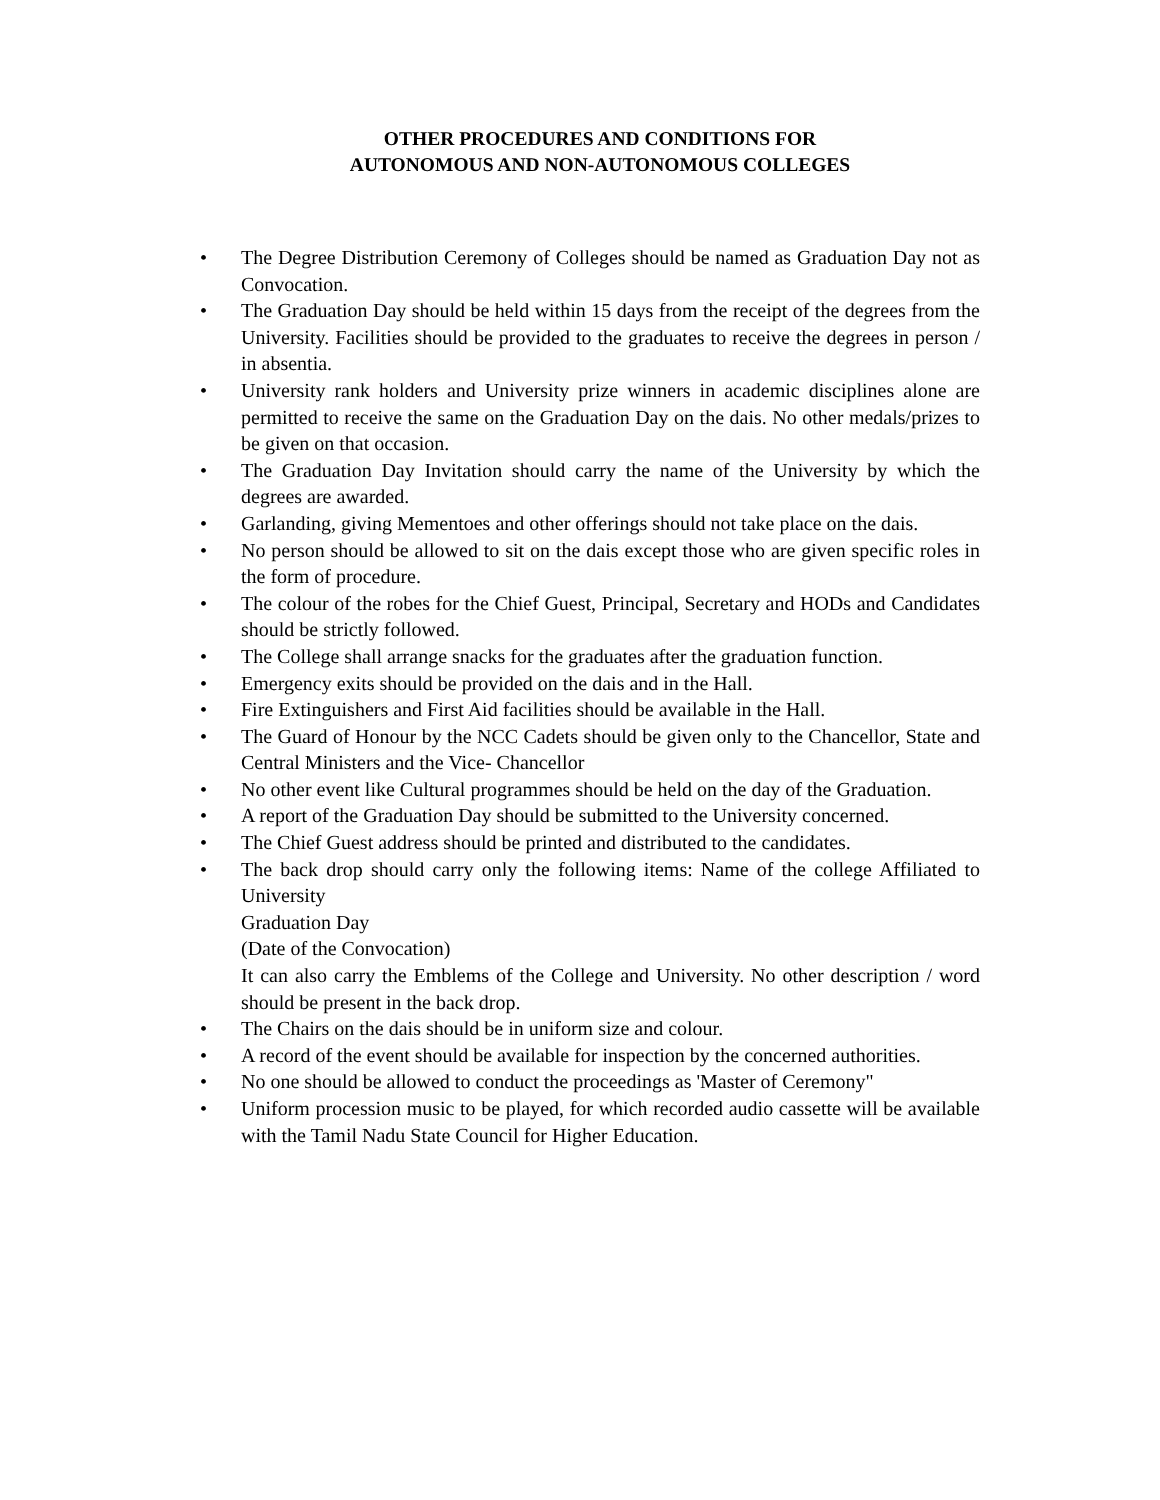OTHER PROCEDURES AND CONDITIONS FOR
AUTONOMOUS AND NON-AUTONOMOUS COLLEGES
• The Degree Distribution Ceremony of Colleges should be named as Graduation Day not as Convocation.
• The Graduation Day should be held within 15 days from the receipt of the degrees from the University. Facilities should be provided to the graduates to receive the degrees in person / in absentia.
• University rank holders and University prize winners in academic disciplines alone are permitted to receive the same on the Graduation Day on the dais. No other medals/prizes to be given on that occasion.
• The Graduation Day Invitation should carry the name of the University by which the degrees are awarded.
• Garlanding, giving Mementoes and other offerings should not take place on the dais.
• No person should be allowed to sit on the dais except those who are given specific roles in the form of procedure.
• The colour of the robes for the Chief Guest, Principal, Secretary and HODs and Candidates should be strictly followed.
• The College shall arrange snacks for the graduates after the graduation function.
• Emergency exits should be provided on the dais and in the Hall.
• Fire Extinguishers and First Aid facilities should be available in the Hall.
• The Guard of Honour by the NCC Cadets should be given only to the Chancellor, State and Central Ministers and the Vice- Chancellor
• No other event like Cultural programmes should be held on the day of the Graduation.
• A report of the Graduation Day should be submitted to the University concerned.
• The Chief Guest address should be printed and distributed to the candidates.
• The back drop should carry only the following items: Name of the college Affiliated to University
Graduation Day
(Date of the Convocation)
It can also carry the Emblems of the College and University. No other description / word should be present in the back drop.
• The Chairs on the dais should be in uniform size and colour.
• A record of the event should be available for inspection by the concerned authorities.
• No one should be allowed to conduct the proceedings as 'Master of Ceremony"
• Uniform procession music to be played, for which recorded audio cassette will be available with the Tamil Nadu State Council for Higher Education.